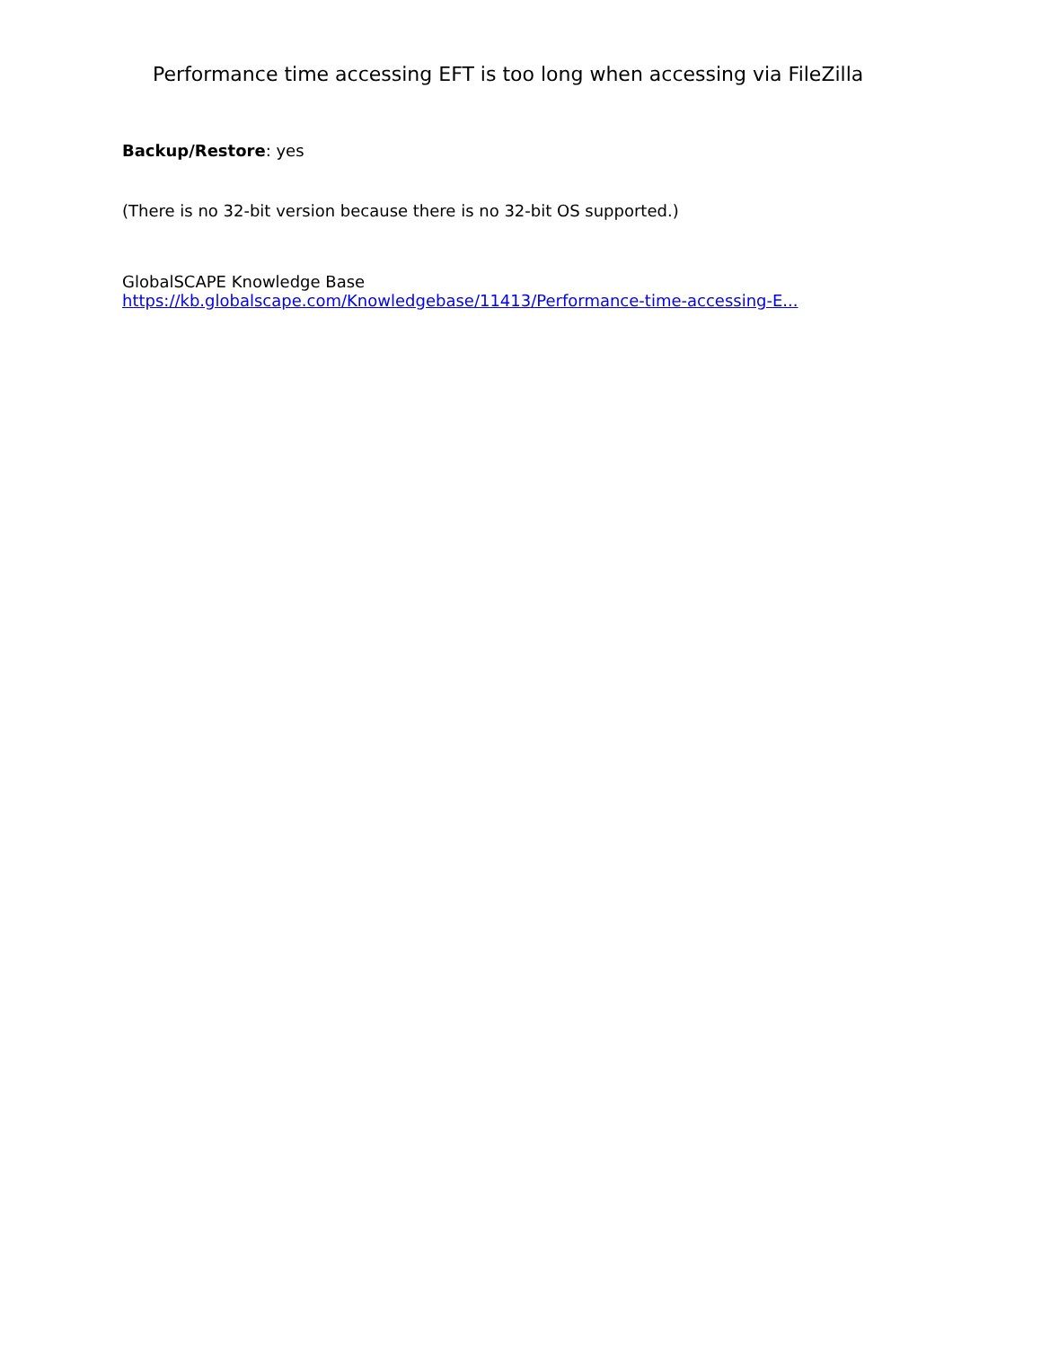Performance time accessing EFT is too long when accessing via FileZilla
Backup/Restore: yes
(There is no 32-bit version because there is no 32-bit OS supported.)
GlobalSCAPE Knowledge Base
https://kb.globalscape.com/Knowledgebase/11413/Performance-time-accessing-E...